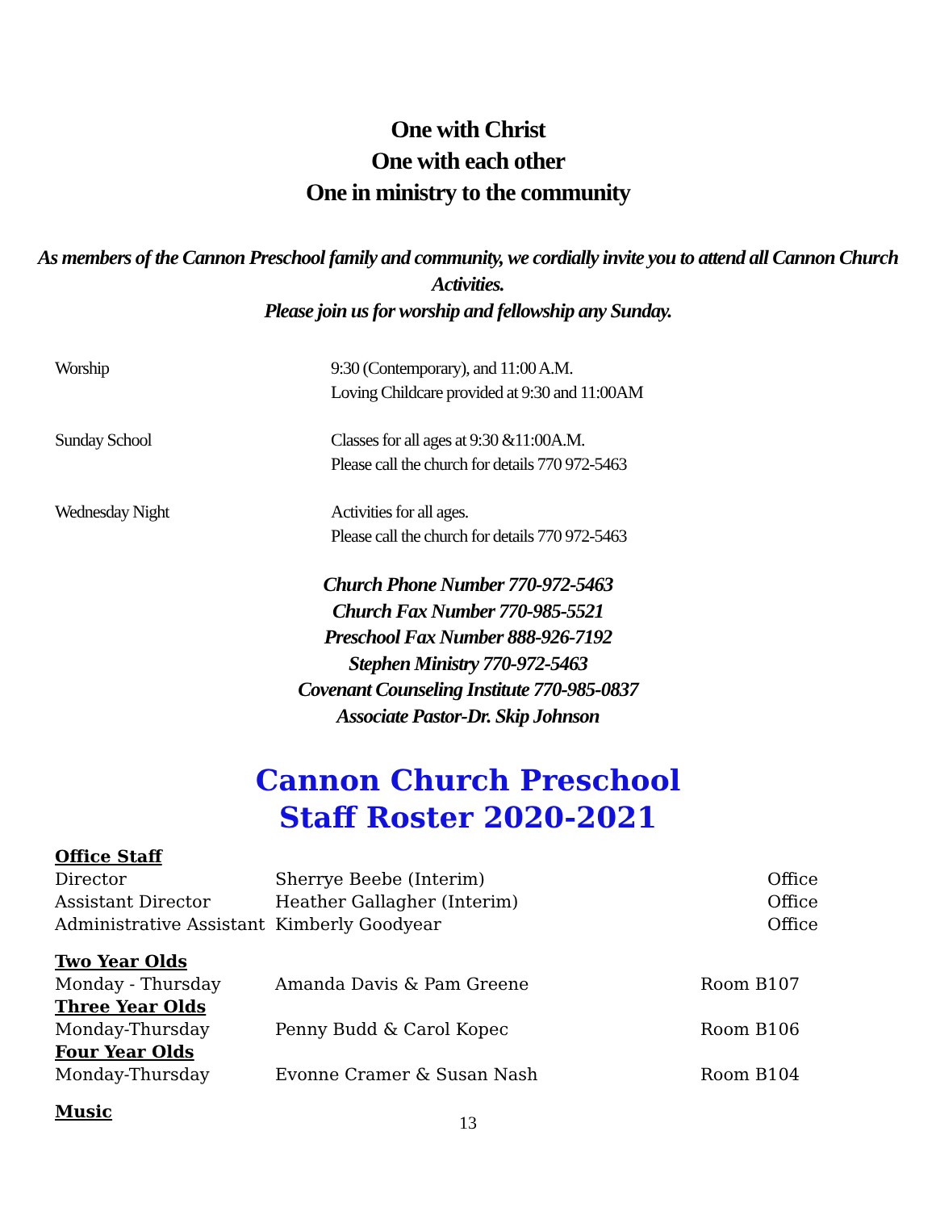One with Christ
One with each other
One in ministry to the community
As members of the Cannon Preschool family and community, we cordially invite you to attend all Cannon Church Activities.
Please join us for worship and fellowship any Sunday.
| Worship | 9:30 (Contemporary), and 11:00 A.M. Loving Childcare provided at 9:30 and 11:00AM |
| Sunday School | Classes for all ages at 9:30 &11:00A.M. Please call the church for details 770 972-5463 |
| Wednesday Night | Activities for all ages. Please call the church for details 770 972-5463 |
Church Phone Number 770-972-5463
Church Fax Number 770-985-5521
Preschool Fax Number 888-926-7192
Stephen Ministry 770-972-5463
Covenant Counseling Institute 770-985-0837
Associate Pastor-Dr. Skip Johnson
Cannon Church Preschool
Staff Roster 2020-2021
| Office Staff | | |
| Director | Sherrye Beebe (Interim) | Office |
| Assistant Director | Heather Gallagher (Interim) | Office |
| Administrative Assistant | Kimberly Goodyear | Office |
| Two Year Olds | | |
| Monday - Thursday | Amanda Davis & Pam Greene | Room B107 |
| Three Year Olds | | |
| Monday-Thursday | Penny Budd & Carol Kopec | Room B106 |
| Four Year Olds | | |
| Monday-Thursday | Evonne Cramer & Susan Nash | Room B104 |
| Music | | |
13